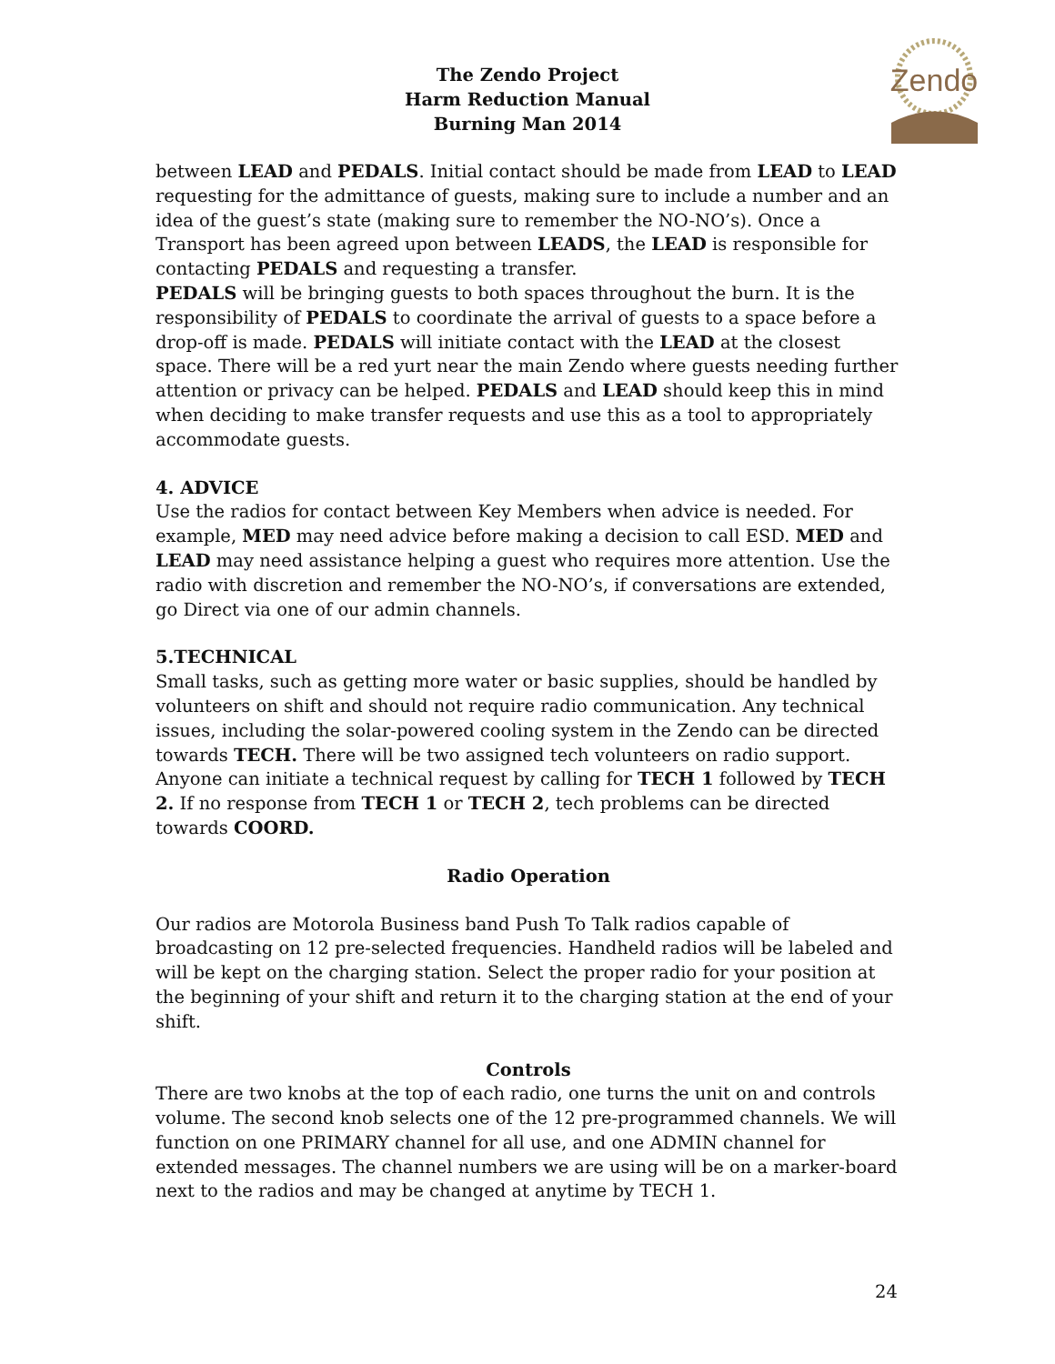The Zendo Project
Harm Reduction Manual
Burning Man 2014
Zendo
between LEAD and PEDALS. Initial contact should be made from LEAD to LEAD requesting for the admittance of guests, making sure to include a number and an idea of the guest’s state (making sure to remember the NO-NO’s). Once a Transport has been agreed upon between LEADS, the LEAD is responsible for contacting PEDALS and requesting a transfer.
PEDALS will be bringing guests to both spaces throughout the burn. It is the responsibility of PEDALS to coordinate the arrival of guests to a space before a drop-off is made. PEDALS will initiate contact with the LEAD at the closest space. There will be a red yurt near the main Zendo where guests needing further attention or privacy can be helped. PEDALS and LEAD should keep this in mind when deciding to make transfer requests and use this as a tool to appropriately accommodate guests.
4. ADVICE
Use the radios for contact between Key Members when advice is needed. For example, MED may need advice before making a decision to call ESD. MED and LEAD may need assistance helping a guest who requires more attention. Use the radio with discretion and remember the NO-NO’s, if conversations are extended, go Direct via one of our admin channels.
5.TECHNICAL
Small tasks, such as getting more water or basic supplies, should be handled by volunteers on shift and should not require radio communication. Any technical issues, including the solar-powered cooling system in the Zendo can be directed towards TECH. There will be two assigned tech volunteers on radio support. Anyone can initiate a technical request by calling for TECH 1 followed by TECH 2. If no response from TECH 1 or TECH 2, tech problems can be directed towards COORD.
Radio Operation
Our radios are Motorola Business band Push To Talk radios capable of broadcasting on 12 pre-selected frequencies. Handheld radios will be labeled and will be kept on the charging station. Select the proper radio for your position at the beginning of your shift and return it to the charging station at the end of your shift.
Controls
There are two knobs at the top of each radio, one turns the unit on and controls volume. The second knob selects one of the 12 pre-programmed channels. We will function on one PRIMARY channel for all use, and one ADMIN channel for extended messages. The channel numbers we are using will be on a marker-board next to the radios and may be changed at anytime by TECH 1.
24